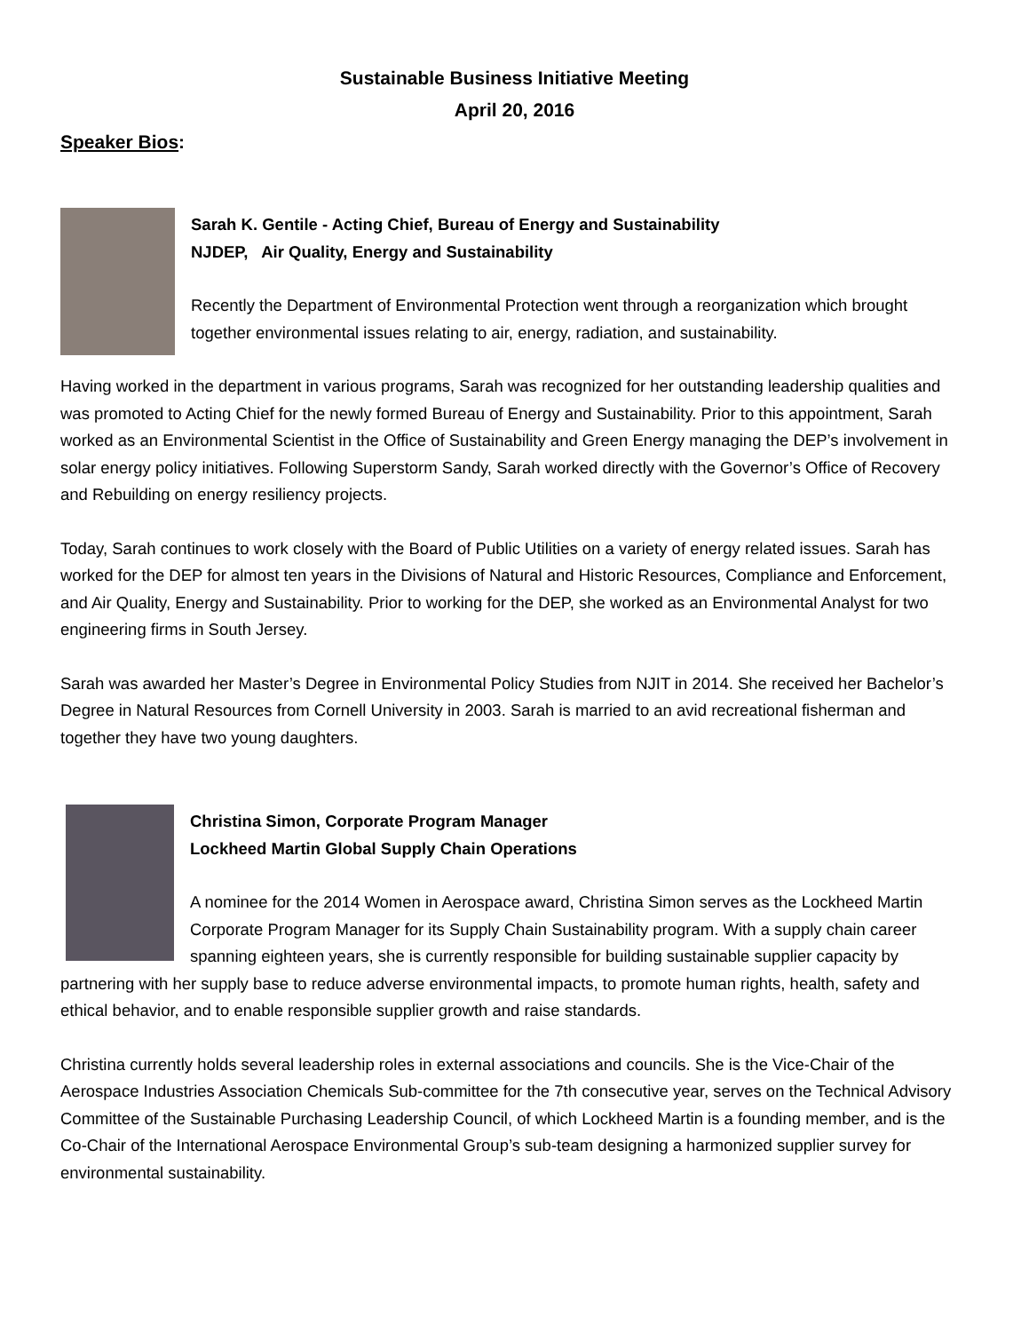Sustainable Business Initiative Meeting
April 20, 2016
Speaker Bios:
Sarah K. Gentile - Acting Chief, Bureau of Energy and Sustainability
NJDEP, Air Quality, Energy and Sustainability
Recently the Department of Environmental Protection went through a reorganization which brought together environmental issues relating to air, energy, radiation, and sustainability.
Having worked in the department in various programs, Sarah was recognized for her outstanding leadership qualities and was promoted to Acting Chief for the newly formed Bureau of Energy and Sustainability. Prior to this appointment, Sarah worked as an Environmental Scientist in the Office of Sustainability and Green Energy managing the DEP’s involvement in solar energy policy initiatives. Following Superstorm Sandy, Sarah worked directly with the Governor’s Office of Recovery and Rebuilding on energy resiliency projects.
Today, Sarah continues to work closely with the Board of Public Utilities on a variety of energy related issues. Sarah has worked for the DEP for almost ten years in the Divisions of Natural and Historic Resources, Compliance and Enforcement, and Air Quality, Energy and Sustainability. Prior to working for the DEP, she worked as an Environmental Analyst for two engineering firms in South Jersey.
Sarah was awarded her Master’s Degree in Environmental Policy Studies from NJIT in 2014. She received her Bachelor’s Degree in Natural Resources from Cornell University in 2003. Sarah is married to an avid recreational fisherman and together they have two young daughters.
Christina Simon, Corporate Program Manager
Lockheed Martin Global Supply Chain Operations
A nominee for the 2014 Women in Aerospace award, Christina Simon serves as the Lockheed Martin Corporate Program Manager for its Supply Chain Sustainability program. With a supply chain career spanning eighteen years, she is currently responsible for building sustainable supplier capacity by partnering with her supply base to reduce adverse environmental impacts, to promote human rights, health, safety and ethical behavior, and to enable responsible supplier growth and raise standards.
Christina currently holds several leadership roles in external associations and councils. She is the Vice-Chair of the Aerospace Industries Association Chemicals Sub-committee for the 7th consecutive year, serves on the Technical Advisory Committee of the Sustainable Purchasing Leadership Council, of which Lockheed Martin is a founding member, and is the Co-Chair of the International Aerospace Environmental Group’s sub-team designing a harmonized supplier survey for environmental sustainability.